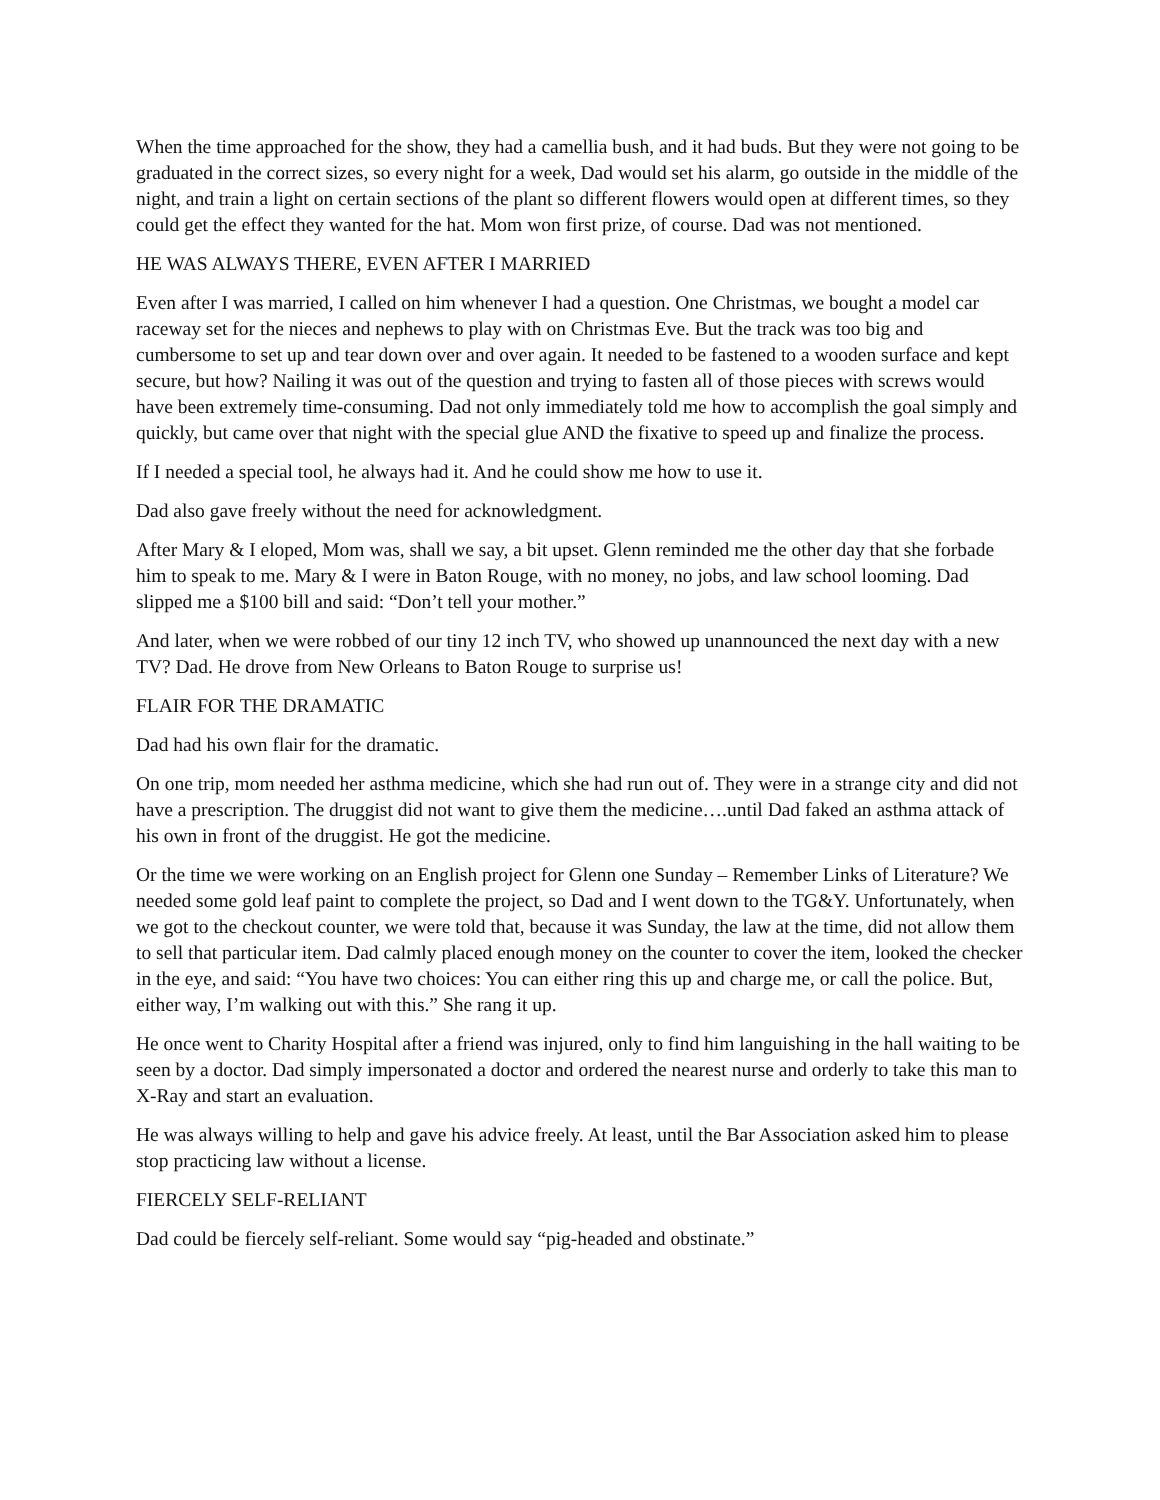When the time approached for the show, they had a camellia bush, and it had buds. But they were not going to be graduated in the correct sizes, so every night for a week, Dad would set his alarm, go outside in the middle of the night, and train a light on certain sections of the plant so different flowers would open at different times, so they could get the effect they wanted for the hat. Mom won first prize, of course. Dad was not mentioned.
HE WAS ALWAYS THERE, EVEN AFTER I MARRIED
Even after I was married, I called on him whenever I had a question. One Christmas, we bought a model car raceway set for the nieces and nephews to play with on Christmas Eve. But the track was too big and cumbersome to set up and tear down over and over again. It needed to be fastened to a wooden surface and kept secure, but how? Nailing it was out of the question and trying to fasten all of those pieces with screws would have been extremely time-consuming. Dad not only immediately told me how to accomplish the goal simply and quickly, but came over that night with the special glue AND the fixative to speed up and finalize the process.
If I needed a special tool, he always had it. And he could show me how to use it.
Dad also gave freely without the need for acknowledgment.
After Mary & I eloped, Mom was, shall we say, a bit upset. Glenn reminded me the other day that she forbade him to speak to me. Mary & I were in Baton Rouge, with no money, no jobs, and law school looming. Dad slipped me a $100 bill and said: “Don’t tell your mother.”
And later, when we were robbed of our tiny 12 inch TV, who showed up unannounced the next day with a new TV? Dad. He drove from New Orleans to Baton Rouge to surprise us!
FLAIR FOR THE DRAMATIC
Dad had his own flair for the dramatic.
On one trip, mom needed her asthma medicine, which she had run out of. They were in a strange city and did not have a prescription. The druggist did not want to give them the medicine….until Dad faked an asthma attack of his own in front of the druggist. He got the medicine.
Or the time we were working on an English project for Glenn one Sunday – Remember Links of Literature? We needed some gold leaf paint to complete the project, so Dad and I went down to the TG&Y. Unfortunately, when we got to the checkout counter, we were told that, because it was Sunday, the law at the time, did not allow them to sell that particular item. Dad calmly placed enough money on the counter to cover the item, looked the checker in the eye, and said: “You have two choices: You can either ring this up and charge me, or call the police. But, either way, I’m walking out with this.” She rang it up.
He once went to Charity Hospital after a friend was injured, only to find him languishing in the hall waiting to be seen by a doctor. Dad simply impersonated a doctor and ordered the nearest nurse and orderly to take this man to X-Ray and start an evaluation.
He was always willing to help and gave his advice freely. At least, until the Bar Association asked him to please stop practicing law without a license.
FIERCELY SELF-RELIANT
Dad could be fiercely self-reliant. Some would say “pig-headed and obstinate.”